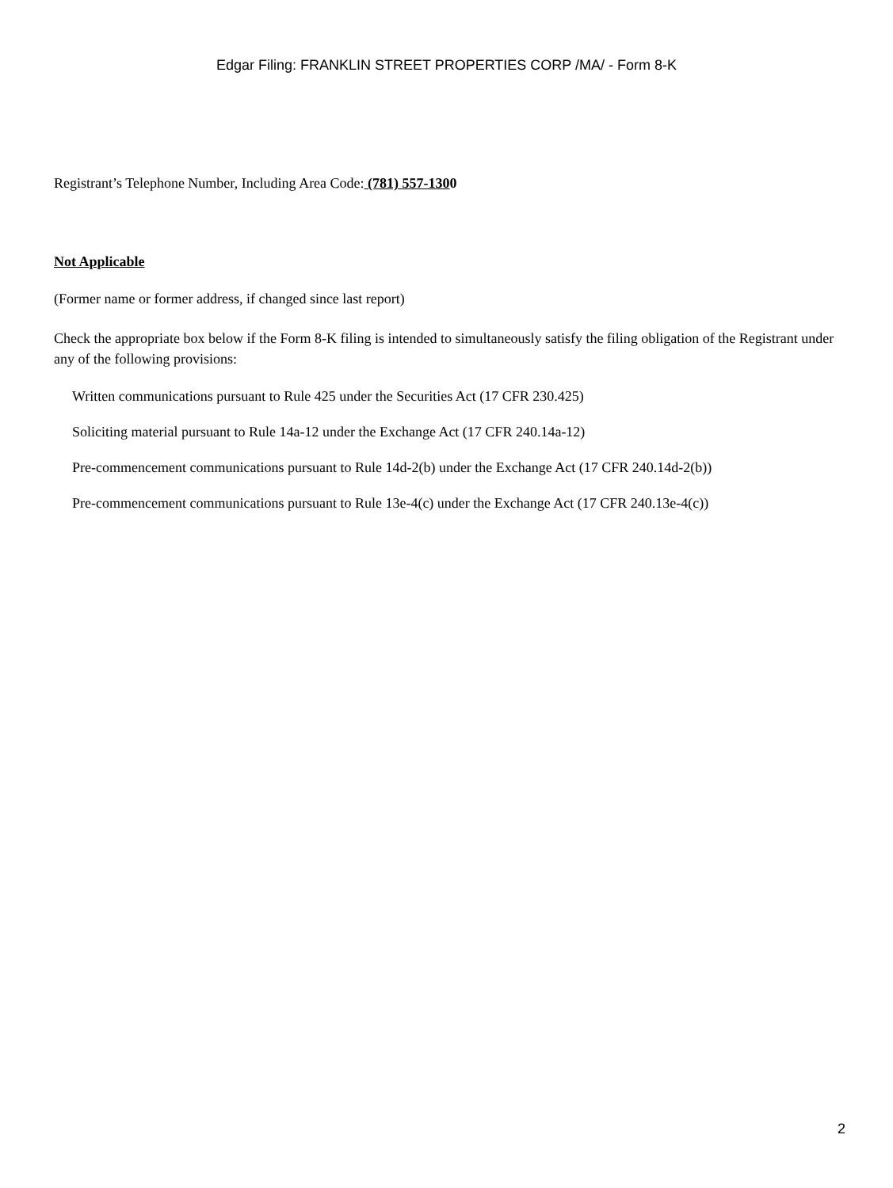Edgar Filing: FRANKLIN STREET PROPERTIES CORP /MA/ - Form 8-K
Registrant’s Telephone Number, Including Area Code: (781) 557-1300
Not Applicable
(Former name or former address, if changed since last report)
Check the appropriate box below if the Form 8-K filing is intended to simultaneously satisfy the filing obligation of the Registrant under any of the following provisions:
Written communications pursuant to Rule 425 under the Securities Act (17 CFR 230.425)
Soliciting material pursuant to Rule 14a-12 under the Exchange Act (17 CFR 240.14a-12)
Pre-commencement communications pursuant to Rule 14d-2(b) under the Exchange Act (17 CFR 240.14d-2(b))
Pre-commencement communications pursuant to Rule 13e-4(c) under the Exchange Act (17 CFR 240.13e-4(c))
2